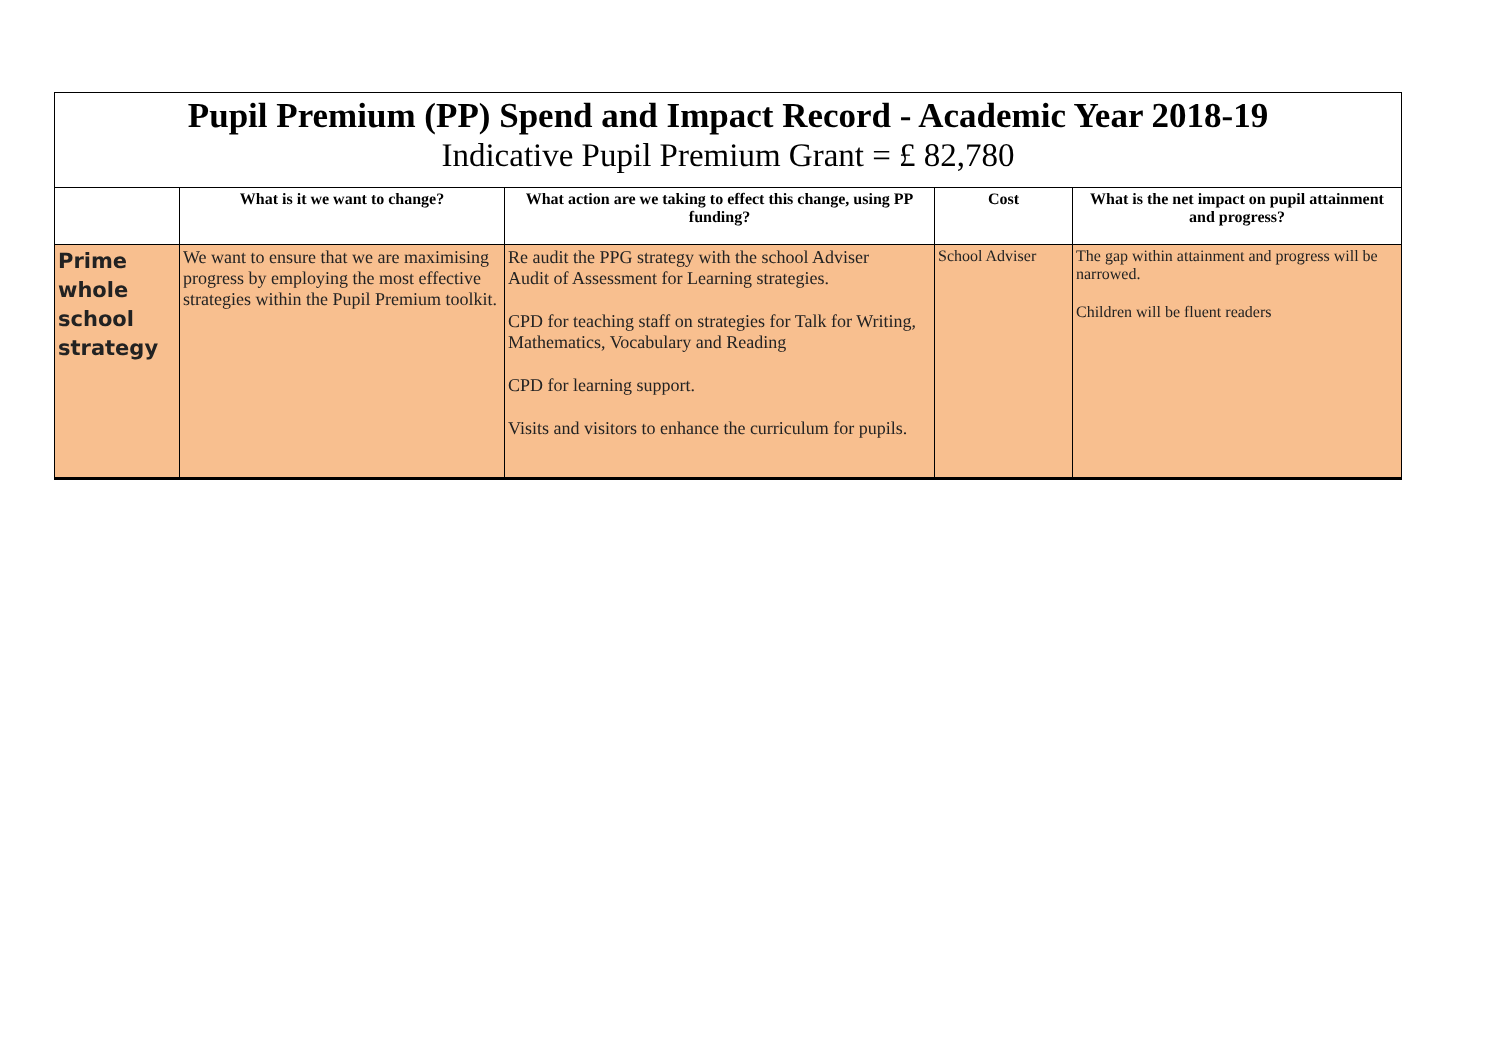Pupil Premium (PP) Spend and Impact Record - Academic Year 2018-19
Indicative Pupil Premium Grant = £ 82,780
| | What is it we want to change? | What action are we taking to effect this change, using PP funding? | Cost | What is the net impact on pupil attainment and progress? |
| --- | --- | --- | --- | --- |
| Prime whole school strategy | We want to ensure that we are maximising progress by employing the most effective strategies within the Pupil Premium toolkit. | Re audit the PPG strategy with the school Adviser Audit of Assessment for Learning strategies. CPD for teaching staff on strategies for Talk for Writing, Mathematics, Vocabulary and Reading CPD for learning support. Visits and visitors to enhance the curriculum for pupils. | School Adviser | The gap within attainment and progress will be narrowed. Children will be fluent readers |